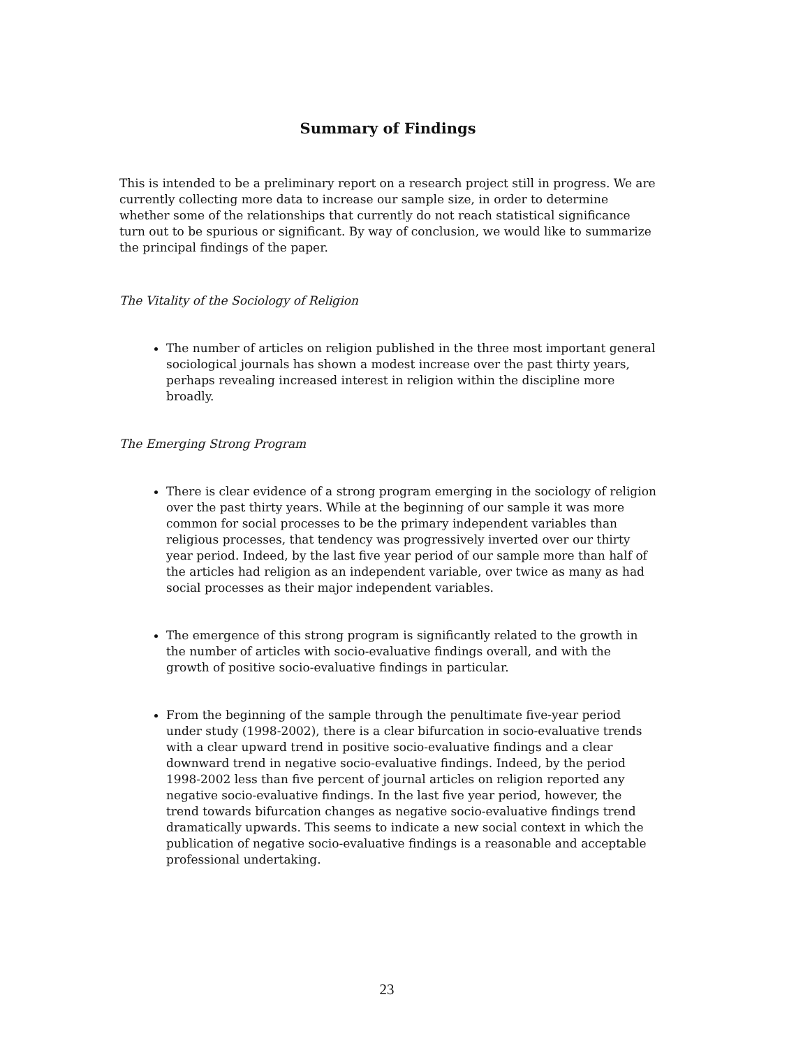Summary of Findings
This is intended to be a preliminary report on a research project still in progress. We are currently collecting more data to increase our sample size, in order to determine whether some of the relationships that currently do not reach statistical significance turn out to be spurious or significant. By way of conclusion, we would like to summarize the principal findings of the paper.
The Vitality of the Sociology of Religion
The number of articles on religion published in the three most important general sociological journals has shown a modest increase over the past thirty years, perhaps revealing increased interest in religion within the discipline more broadly.
The Emerging Strong Program
There is clear evidence of a strong program emerging in the sociology of religion over the past thirty years. While at the beginning of our sample it was more common for social processes to be the primary independent variables than religious processes, that tendency was progressively inverted over our thirty year period. Indeed, by the last five year period of our sample more than half of the articles had religion as an independent variable, over twice as many as had social processes as their major independent variables.
The emergence of this strong program is significantly related to the growth in the number of articles with socio-evaluative findings overall, and with the growth of positive socio-evaluative findings in particular.
From the beginning of the sample through the penultimate five-year period under study (1998-2002), there is a clear bifurcation in socio-evaluative trends with a clear upward trend in positive socio-evaluative findings and a clear downward trend in negative socio-evaluative findings. Indeed, by the period 1998-2002 less than five percent of journal articles on religion reported any negative socio-evaluative findings. In the last five year period, however, the trend towards bifurcation changes as negative socio-evaluative findings trend dramatically upwards. This seems to indicate a new social context in which the publication of negative socio-evaluative findings is a reasonable and acceptable professional undertaking.
23